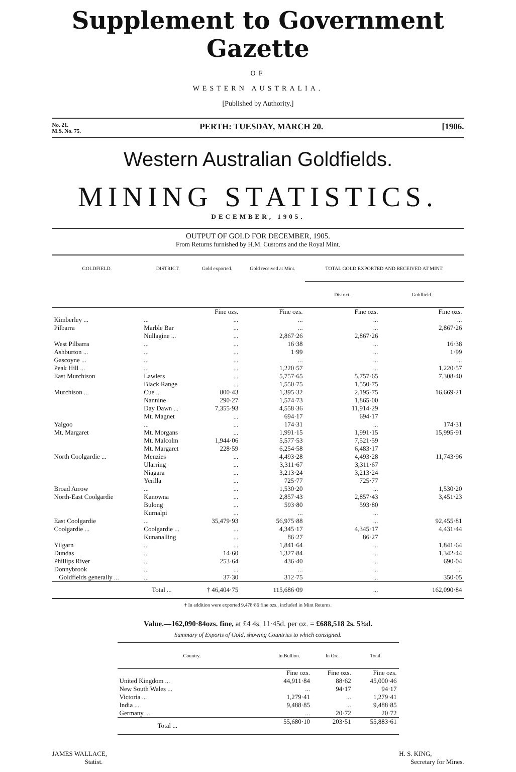Supplement to Government Gazette
OF
WESTERN AUSTRALIA.
[Published by Authority.]
No. 21.
M.S. No. 75. PERTH: TUESDAY, MARCH 20. [1906.
Western Australian Goldfields.
MINING STATISTICS.
DECEMBER, 1905.
OUTPUT OF GOLD FOR DECEMBER, 1905.
From Returns furnished by H.M. Customs and the Royal Mint.
| GOLDFIELD. | DISTRICT. | Gold exported. | Gold received at Mint. | TOTAL GOLD EXPORTED AND RECEIVED AT MINT. | |
| --- | --- | --- | --- | --- | --- |
| | | | | District. | Goldfield. |
| | | Fine ozs. | Fine ozs. | Fine ozs. | Fine ozs. |
| Kimberley ... | ... | ... | ... | ... | ... |
| Pilbarra | Marble Bar | ... | ... | ... | 2,867·26 |
| | Nullagine ... | ... | 2,867·26 | 2,867·26 | |
| West Pilbarra | ... | ... | 16·38 | ... | 16·38 |
| Ashburton ... | ... | ... | 1·99 | ... | 1·99 |
| Gascoyne ... | ... | ... | ... | ... | ... |
| Peak Hill ... | ... | ... | 1,220·57 | ... | 1,220·57 |
| East Murchison | Lawlers | ... | 5,757·65 | 5,757·65 | 7,308·40 |
| | Black Range | ... | 1,550·75 | 1,550·75 | |
| Murchison ... | Cue ... | 800·43 | 1,395·32 | 2,195·75 | 16,669·21 |
| | Nannine | 290·27 | 1,574·73 | 1,865·00 | |
| | Day Dawn ... | 7,355·93 | 4,558·36 | 11,914·29 | |
| | Mt. Magnet | ... | 694·17 | 694·17 | |
| Yalgoo | ... | ... | 174·31 | ... | 174·31 |
| Mt. Margaret | Mt. Morgans | ... | 1,991·15 | 1,991·15 | 15,995·91 |
| | Mt. Malcolm | 1,944·06 | 5,577·53 | 7,521·59 | |
| | Mt. Margaret | 228·59 | 6,254·58 | 6,483·17 | |
| North Coolgardie ... | Menzies | ... | 4,493·28 | 4,493·28 | 11,743·96 |
| | Ularring | ... | 3,311·67 | 3,311·67 | |
| | Niagara | ... | 3,213·24 | 3,213·24 | |
| | Yerilla | ... | 725·77 | 725·77 | |
| Broad Arrow | ... | ... | 1,530·20 | ... | 1,530·20 |
| North-East Coolgardie | Kanowna | ... | 2,857·43 | 2,857·43 | 3,451·23 |
| | Bulong | ... | 593·80 | 593·80 | |
| | Kurnalpi | ... | ... | ... | |
| East Coolgardie | ... | 35,479·93 | 56,975·88 | ... | 92,455·81 |
| Coolgardie ... | Coolgardie ... | ... | 4,345·17 | 4,345·17 | 4,431·44 |
| | Kunanalling | ... | 86·27 | 86·27 | |
| Yilgarn | ... | ... | 1,841·64 | ... | 1,841·64 |
| Dundas | ... | 14·60 | 1,327·84 | ... | 1,342·44 |
| Phillips River | ... | 253·64 | 436·40 | ... | 690·04 |
| Donnybrook | ... | ... | ... | ... | ... |
| Goldfields generally ... | ... | 37·30 | 312·75 | ... | 350·05 |
| | Total ... | † 46,404·75 | 115,686·09 | ... | 162,090·84 |
† In addition were exported 9,478·86 fine ozs., included in Mint Returns.
Value.—162,090·84ozs. fine, at £4 4s. 11·45d. per oz. = £688,518 2s. 5¾d.
Summary of Exports of Gold, showing Countries to which consigned.
| Country. | In Bullion. | In Ore. | Total. |
| --- | --- | --- | --- |
| | Fine ozs. | Fine ozs. | Fine ozs. |
| United Kingdom ... | 44,911·84 | 88·62 | 45,000·46 |
| New South Wales ... | ... | 94·17 | 94·17 |
| Victoria ... | 1,279·41 | ... | 1,279·41 |
| India ... | 9,488·85 | ... | 9,488·85 |
| Germany ... | ... | 20·72 | 20·72 |
| Total ... | 55,680·10 | 203·51 | 55,883·61 |
JAMES WALLACE,
Statist.
H. S. KING,
Secretary for Mines.